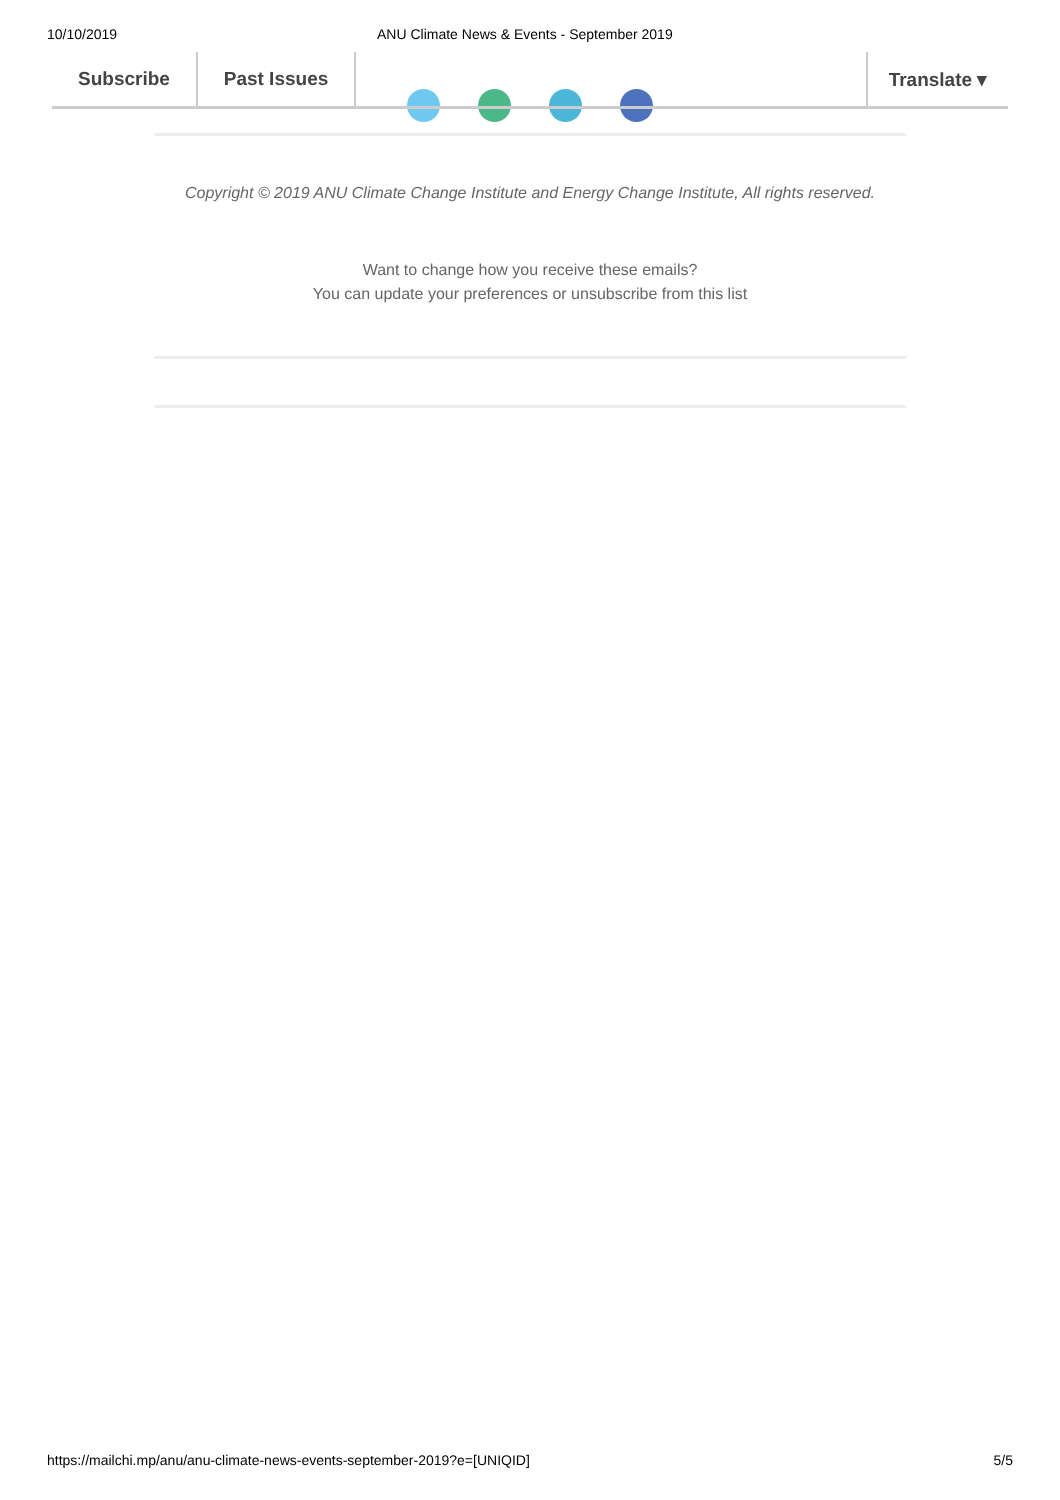10/10/2019 ANU Climate News & Events - September 2019
Subscribe Past Issues Translate ▾
Copyright © 2019 ANU Climate Change Institute and Energy Change Institute, All rights reserved.
Want to change how you receive these emails?
You can update your preferences or unsubscribe from this list
https://mailchi.mp/anu/anu-climate-news-events-september-2019?e=[UNIQID] 5/5